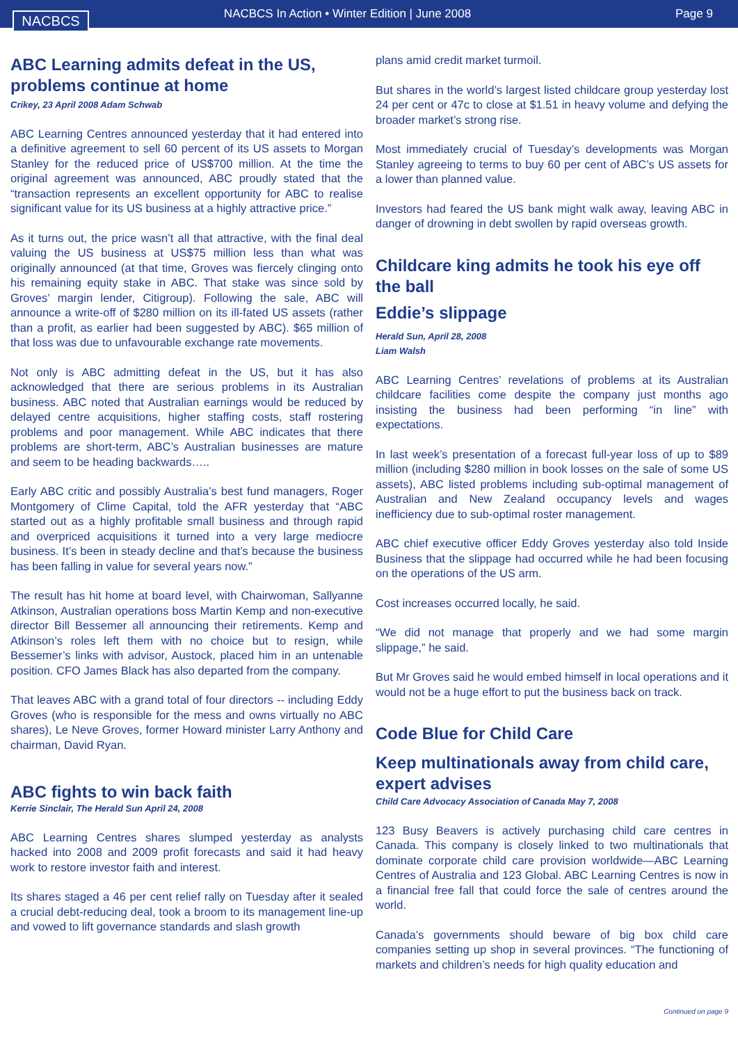NACBCS
NACBCS In Action • Winter Edition | June 2008
Page 9
ABC Learning admits defeat in the US, problems continue at home
Crikey, 23 April 2008 Adam Schwab
ABC Learning Centres announced yesterday that it had entered into a definitive agreement to sell 60 percent of its US assets to Morgan Stanley for the reduced price of US$700 million. At the time the original agreement was announced, ABC proudly stated that the “transaction represents an excellent opportunity for ABC to realise significant value for its US business at a highly attractive price.”
As it turns out, the price wasn’t all that attractive, with the final deal valuing the US business at US$75 million less than what was originally announced (at that time, Groves was fiercely clinging onto his remaining equity stake in ABC. That stake was since sold by Groves’ margin lender, Citigroup). Following the sale, ABC will announce a write-off of $280 million on its ill-fated US assets (rather than a profit, as earlier had been suggested by ABC). $65 million of that loss was due to unfavourable exchange rate movements.
Not only is ABC admitting defeat in the US, but it has also acknowledged that there are serious problems in its Australian business. ABC noted that Australian earnings would be reduced by delayed centre acquisitions, higher staffing costs, staff rostering problems and poor management. While ABC indicates that there problems are short-term, ABC’s Australian businesses are mature and seem to be heading backwards…..
Early ABC critic and possibly Australia’s best fund managers, Roger Montgomery of Clime Capital, told the AFR yesterday that “ABC started out as a highly profitable small business and through rapid and overpriced acquisitions it turned into a very large mediocre business. It’s been in steady decline and that’s because the business has been falling in value for several years now.”
The result has hit home at board level, with Chairwoman, Sallyanne Atkinson, Australian operations boss Martin Kemp and non-executive director Bill Bessemer all announcing their retirements. Kemp and Atkinson’s roles left them with no choice but to resign, while Bessemer’s links with advisor, Austock, placed him in an untenable position. CFO James Black has also departed from the company.
That leaves ABC with a grand total of four directors -- including Eddy Groves (who is responsible for the mess and owns virtually no ABC shares), Le Neve Groves, former Howard minister Larry Anthony and chairman, David Ryan.
ABC fights to win back faith
Kerrie Sinclair, The Herald Sun April 24, 2008
ABC Learning Centres shares slumped yesterday as analysts hacked into 2008 and 2009 profit forecasts and said it had heavy work to restore investor faith and interest.
Its shares staged a 46 per cent relief rally on Tuesday after it sealed a crucial debt-reducing deal, took a broom to its management line-up and vowed to lift governance standards and slash growth
plans amid credit market turmoil.
But shares in the world’s largest listed childcare group yesterday lost 24 per cent or 47c to close at $1.51 in heavy volume and defying the broader market’s strong rise.
Most immediately crucial of Tuesday’s developments was Morgan Stanley agreeing to terms to buy 60 per cent of ABC’s US assets for a lower than planned value.
Investors had feared the US bank might walk away, leaving ABC in danger of drowning in debt swollen by rapid overseas growth.
Childcare king admits he took his eye off the ball
Eddie’s slippage
Herald Sun, April 28, 2008
Liam Walsh
ABC Learning Centres’ revelations of problems at its Australian childcare facilities come despite the company just months ago insisting the business had been performing “in line” with expectations.
In last week’s presentation of a forecast full-year loss of up to $89 million (including $280 million in book losses on the sale of some US assets), ABC listed problems including sub-optimal management of Australian and New Zealand occupancy levels and wages inefficiency due to sub-optimal roster management.
ABC chief executive officer Eddy Groves yesterday also told Inside Business that the slippage had occurred while he had been focusing on the operations of the US arm.
Cost increases occurred locally, he said.
“We did not manage that properly and we had some margin slippage,” he said.
But Mr Groves said he would embed himself in local operations and it would not be a huge effort to put the business back on track.
Code Blue for Child Care
Keep multinationals away from child care, expert advises
Child Care Advocacy Association of Canada May 7, 2008
123 Busy Beavers is actively purchasing child care centres in Canada. This company is closely linked to two multinationals that dominate corporate child care provision worldwide—ABC Learning Centres of Australia and 123 Global. ABC Learning Centres is now in a financial free fall that could force the sale of centres around the world.
Canada’s governments should beware of big box child care companies setting up shop in several provinces. “The functioning of markets and children’s needs for high quality education and
Continued on page 9